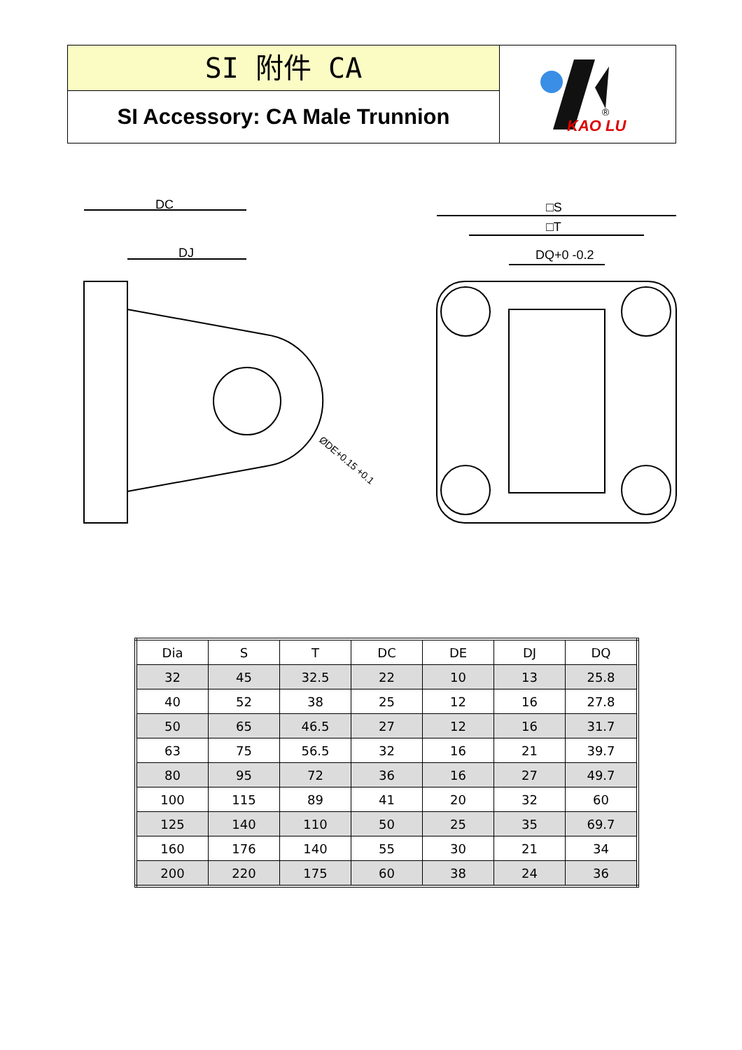SI 附件 CA
SI Accessory: CA Male Trunnion
KAO LU
®
DC
DJ
ØDE+0.15 +0.1
□S
□T
DQ+0 -0.2
| Dia | S | T | DC | DE | DJ | DQ |
| --- | --- | --- | --- | --- | --- | --- |
| 32 | 45 | 32.5 | 22 | 10 | 13 | 25.8 |
| 40 | 52 | 38 | 25 | 12 | 16 | 27.8 |
| 50 | 65 | 46.5 | 27 | 12 | 16 | 31.7 |
| 63 | 75 | 56.5 | 32 | 16 | 21 | 39.7 |
| 80 | 95 | 72 | 36 | 16 | 27 | 49.7 |
| 100 | 115 | 89 | 41 | 20 | 32 | 60 |
| 125 | 140 | 110 | 50 | 25 | 35 | 69.7 |
| 160 | 176 | 140 | 55 | 30 | 21 | 34 |
| 200 | 220 | 175 | 60 | 38 | 24 | 36 |